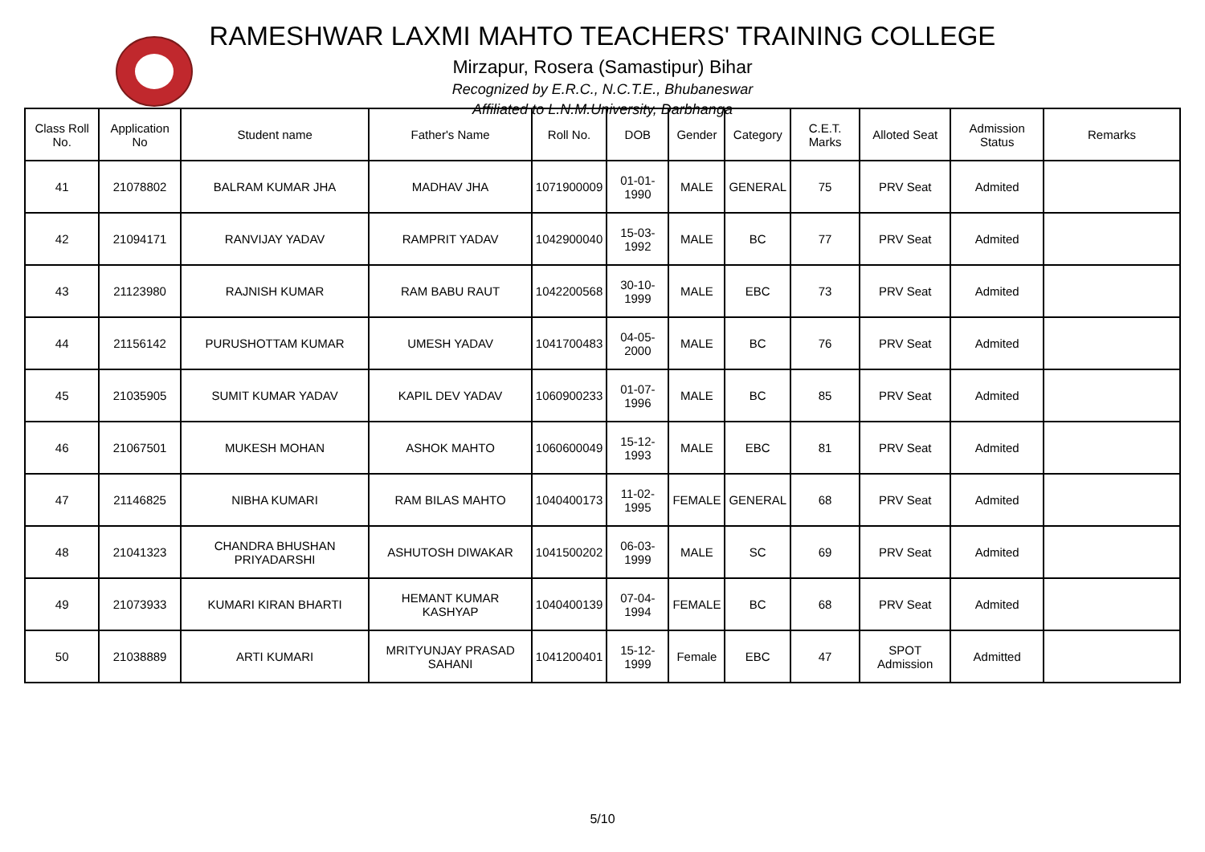RAMESHWAR LAXMI MAHTO TEACHERS' TRAINING COLLEGE
Mirzapur, Rosera (Samastipur) Bihar
Recognized by E.R.C., N.C.T.E., Bhubaneswar
Affiliated to L.N.M.University, Darbhanga
| Class Roll No. | Application No | Student name | Father's Name | Roll No. | DOB | Gender | Category | C.E.T. Marks | Alloted Seat | Admission Status | Remarks |
| --- | --- | --- | --- | --- | --- | --- | --- | --- | --- | --- | --- |
| 41 | 21078802 | BALRAM KUMAR JHA | MADHAV JHA | 1071900009 | 01-01-1990 | MALE | GENERAL | 75 | PRV Seat | Admited | |
| 42 | 21094171 | RANVIJAY YADAV | RAMPRIT YADAV | 1042900040 | 15-03-1992 | MALE | BC | 77 | PRV Seat | Admited | |
| 43 | 21123980 | RAJNISH KUMAR | RAM BABU RAUT | 1042200568 | 30-10-1999 | MALE | EBC | 73 | PRV Seat | Admited | |
| 44 | 21156142 | PURUSHOTTAM KUMAR | UMESH YADAV | 1041700483 | 04-05-2000 | MALE | BC | 76 | PRV Seat | Admited | |
| 45 | 21035905 | SUMIT KUMAR YADAV | KAPIL DEV YADAV | 1060900233 | 01-07-1996 | MALE | BC | 85 | PRV Seat | Admited | |
| 46 | 21067501 | MUKESH MOHAN | ASHOK MAHTO | 1060600049 | 15-12-1993 | MALE | EBC | 81 | PRV Seat | Admited | |
| 47 | 21146825 | NIBHA KUMARI | RAM BILAS MAHTO | 1040400173 | 11-02-1995 | FEMALE | GENERAL | 68 | PRV Seat | Admited | |
| 48 | 21041323 | CHANDRA BHUSHAN PRIYADARSHI | ASHUTOSH DIWAKAR | 1041500202 | 06-03-1999 | MALE | SC | 69 | PRV Seat | Admited | |
| 49 | 21073933 | KUMARI KIRAN BHARTI | HEMANT KUMAR KASHYAP | 1040400139 | 07-04-1994 | FEMALE | BC | 68 | PRV Seat | Admited | |
| 50 | 21038889 | ARTI KUMARI | MRITYUNJAY PRASAD SAHANI | 1041200401 | 15-12-1999 | Female | EBC | 47 | SPOT Admission | Admitted | |
5/10